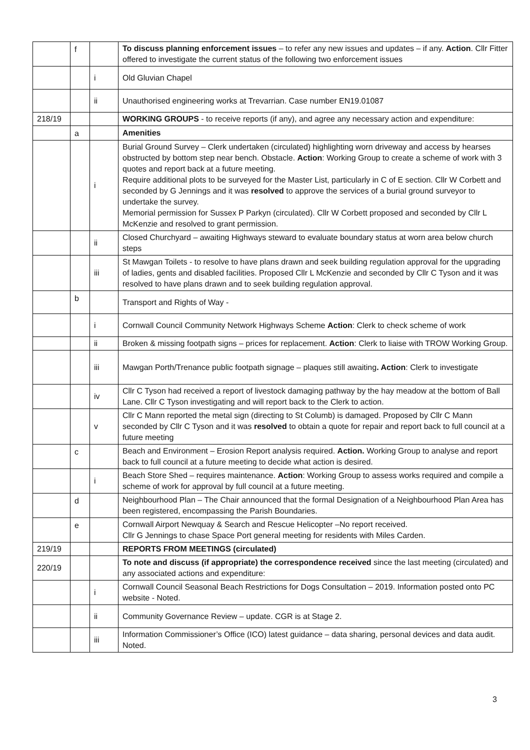| | f | | To discuss planning enforcement issues – to refer any new issues and updates – if any. Action . Cllr Fitter offered to investigate the current status of the following two enforcement issues |
| | | i | Old Gluvian Chapel |
| | | ii | Unauthorised engineering works at Trevarrian. Case number EN19.01087 |
| 218/19 | | | WORKING GROUPS - to receive reports (if any), and agree any necessary action and expenditure: |
| | a | | Amenities |
| | | i | Burial Ground Survey – Clerk undertaken (circulated) highlighting worn driveway and access by hearses obstructed by bottom step near bench. Obstacle. Action : Working Group to create a scheme of work with 3 quotes and report back at a future meeting. Require additional plots to be surveyed for the Master List, particularly in C of E section. Cllr W Corbett and seconded by G Jennings and it was resolved to approve the services of a burial ground surveyor to undertake the survey. Memorial permission for Sussex P Parkyn (circulated). Cllr W Corbett proposed and seconded by Cllr L McKenzie and resolved to grant permission. |
| | | ii | Closed Churchyard – awaiting Highways steward to evaluate boundary status at worn area below church steps |
| | | iii | St Mawgan Toilets - to resolve to have plans drawn and seek building regulation approval for the upgrading of ladies, gents and disabled facilities. Proposed Cllr L McKenzie and seconded by Cllr C Tyson and it was resolved to have plans drawn and to seek building regulation approval. |
| | b | | Transport and Rights of Way - |
| | | i | Cornwall Council Community Network Highways Scheme Action : Clerk to check scheme of work |
| | | ii | Broken & missing footpath signs – prices for replacement. Action : Clerk to liaise with TROW Working Group. |
| | | iii | Mawgan Porth/Trenance public footpath signage – plaques still awaiting . Action : Clerk to investigate |
| | | iv | Cllr C Tyson had received a report of livestock damaging pathway by the hay meadow at the bottom of Ball Lane. Cllr C Tyson investigating and will report back to the Clerk to action. |
| | | v | Cllr C Mann reported the metal sign (directing to St Columb) is damaged. Proposed by Cllr C Mann seconded by Cllr C Tyson and it was resolved to obtain a quote for repair and report back to full council at a future meeting |
| | c | | Beach and Environment – Erosion Report analysis required. Action. Working Group to analyse and report back to full council at a future meeting to decide what action is desired. |
| | | i | Beach Store Shed – requires maintenance. Action : Working Group to assess works required and compile a scheme of work for approval by full council at a future meeting. |
| | d | | Neighbourhood Plan – The Chair announced that the formal Designation of a Neighbourhood Plan Area has been registered, encompassing the Parish Boundaries. |
| | e | | Cornwall Airport Newquay & Search and Rescue Helicopter –No report received. Cllr G Jennings to chase Space Port general meeting for residents with Miles Carden. |
| 219/19 | | | REPORTS FROM MEETINGS (circulated) |
| 220/19 | | | To note and discuss (if appropriate) the correspondence received since the last meeting (circulated) and any associated actions and expenditure: |
| | | i | Cornwall Council Seasonal Beach Restrictions for Dogs Consultation – 2019. Information posted onto PC website - Noted. |
| | | ii | Community Governance Review – update. CGR is at Stage 2. |
| | | iii | Information Commissioner’s Office (ICO) latest guidance – data sharing, personal devices and data audit. Noted. |
3